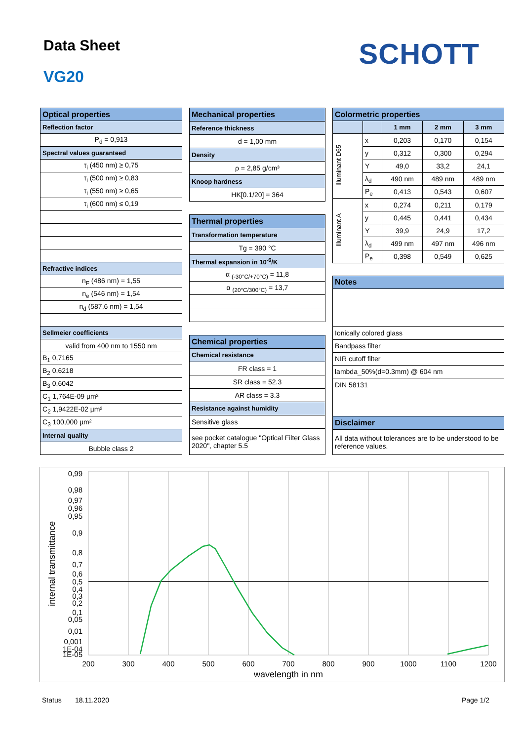Data Sheet
VG20
SCHOTT
| Optical properties |
| --- |
| Reflection factor |
| P<sub>d</sub> = 0,913 |
| Spectral values guaranteed |
| τ<sub>i</sub> (450 nm) ≥ 0,75 |
| τ<sub>i</sub> (500 nm) ≥ 0,83 |
| τ<sub>i</sub> (550 nm) ≥ 0,65 |
| τ<sub>i</sub> (600 nm) ≤ 0,19 |
| Refractive indices |
| n<sub>F</sub> (486 nm) = 1,55 |
| n<sub>e</sub> (546 nm) = 1,54 |
| n<sub>d</sub> (587,6 nm) = 1,54 |
| Sellmeier coefficients |
| valid from 400 nm to 1550 nm |
| B<sub>1</sub> 0,7165 |
| B<sub>2</sub> 0,6218 |
| B<sub>3</sub> 0,6042 |
| C<sub>1</sub> 1,764E-09 µm² |
| C<sub>2</sub> 1,9422E-02 µm² |
| C<sub>3</sub> 100,000 µm² |
| Internal quality |
| Bubble class 2 |
| Mechanical properties |
| --- |
| Reference thickness |
| d = 1,00 mm |
| Density |
| ρ = 2,85 g/cm³ |
| Knoop hardness |
| HK[0.1/20] = 364 |
| Thermal properties |
| Transformation temperature |
| Tg = 390 °C |
| Thermal expansion in 10<sup>-6</sup>/K |
| α <sub>(-30°C/+70°C)</sub> = 11,8 |
| α <sub>(20°C/300°C)</sub> = 13,7 |
| Chemical properties |
| Chemical resistance |
| FR class = 1 |
| SR class = 52.3 |
| AR class = 3.3 |
| Resistance against humidity |
| Sensitive glass |
| see pocket catalogue "Optical Filter Glass 2020", chapter 5.5 |
| Colormetric properties | | | | |
| --- | --- | --- | --- | --- |
| | | 1 mm | 2 mm | 3 mm |
| Illuminant D65 | x | 0,203 | 0,170 | 0,154 |
| | y | 0,312 | 0,300 | 0,294 |
| | Y | 49,0 | 33,2 | 24,1 |
| | λ<sub>d</sub> | 490 nm | 489 nm | 489 nm |
| | P<sub>e</sub> | 0,413 | 0,543 | 0,607 |
| Illuminant A | x | 0,274 | 0,211 | 0,179 |
| | y | 0,445 | 0,441 | 0,434 |
| | Y | 39,9 | 24,9 | 17,2 |
| | λ<sub>d</sub> | 499 nm | 497 nm | 496 nm |
| | P<sub>e</sub> | 0,398 | 0,549 | 0,625 |
| Notes | | | | |
| Ionically colored glass | | | | |
| Bandpass filter | | | | |
| NIR cutoff filter | | | | |
| lambda_50%(d=0.3mm) @ 604 nm | | | | |
| DIN 58131 | | | | |
| Disclaimer | | | | |
| All data without tolerances are to be understood to be reference values. | | | | |
0,99
0,98
0,97
0,96
0,95
0,9
0,8
0,7
0,6
0,5
0,4
0,3
0,2
0,1
0,05
0,01
0,001
1E-04
1E-05
200
300
400
500
600
700
800
900
1000
1100
1200
wavelength in nm
internal transmittance
Status 18.11.2020 Page 1/2